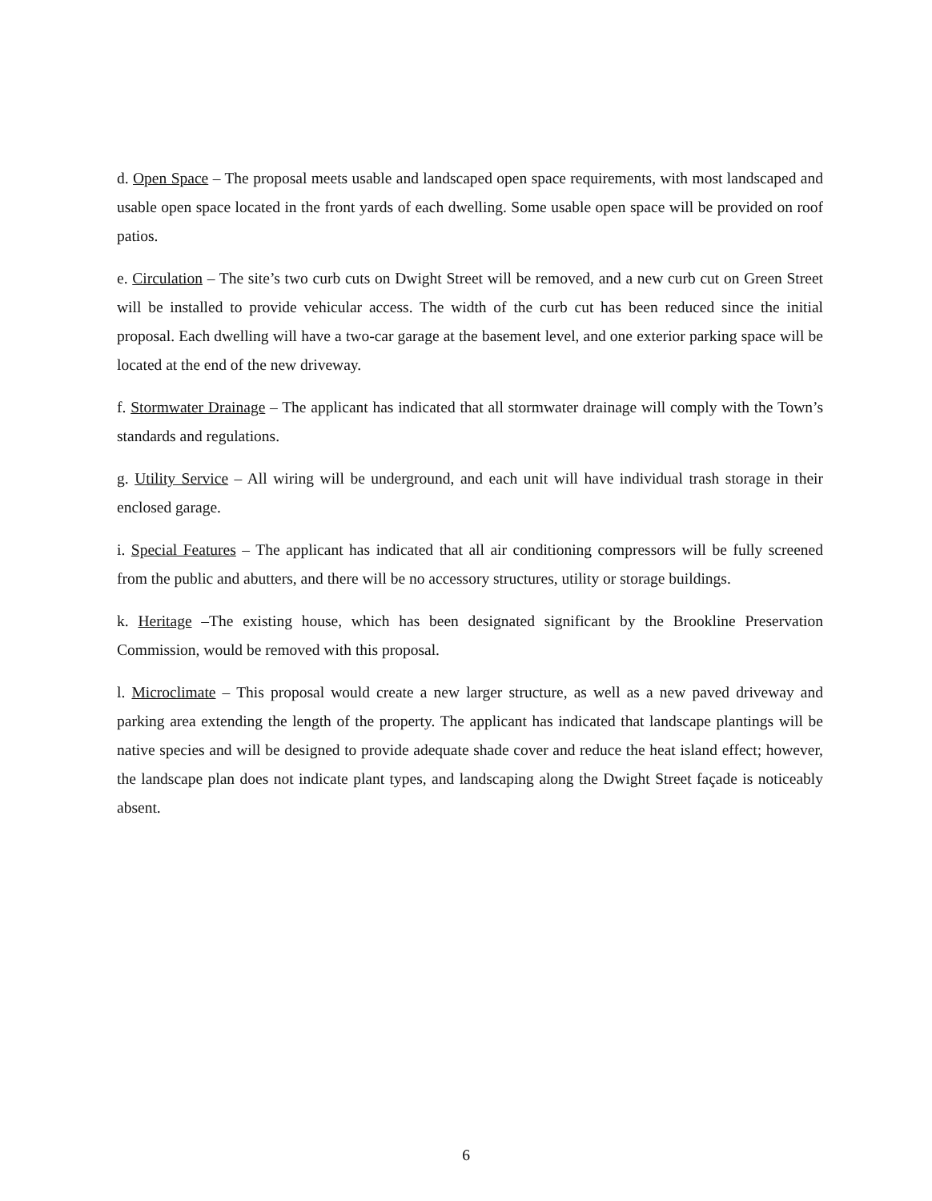d. Open Space – The proposal meets usable and landscaped open space requirements, with most landscaped and usable open space located in the front yards of each dwelling. Some usable open space will be provided on roof patios.
e. Circulation – The site’s two curb cuts on Dwight Street will be removed, and a new curb cut on Green Street will be installed to provide vehicular access. The width of the curb cut has been reduced since the initial proposal. Each dwelling will have a two-car garage at the basement level, and one exterior parking space will be located at the end of the new driveway.
f. Stormwater Drainage – The applicant has indicated that all stormwater drainage will comply with the Town’s standards and regulations.
g. Utility Service – All wiring will be underground, and each unit will have individual trash storage in their enclosed garage.
i. Special Features – The applicant has indicated that all air conditioning compressors will be fully screened from the public and abutters, and there will be no accessory structures, utility or storage buildings.
k. Heritage –The existing house, which has been designated significant by the Brookline Preservation Commission, would be removed with this proposal.
l. Microclimate – This proposal would create a new larger structure, as well as a new paved driveway and parking area extending the length of the property. The applicant has indicated that landscape plantings will be native species and will be designed to provide adequate shade cover and reduce the heat island effect; however, the landscape plan does not indicate plant types, and landscaping along the Dwight Street façade is noticeably absent.
6